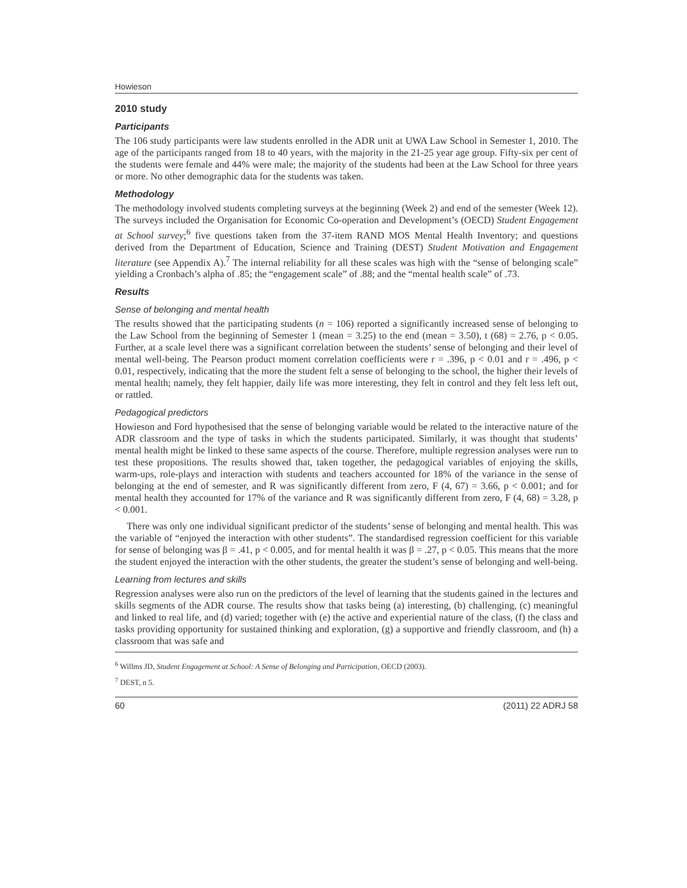Howieson
2010 study
Participants
The 106 study participants were law students enrolled in the ADR unit at UWA Law School in Semester 1, 2010. The age of the participants ranged from 18 to 40 years, with the majority in the 21-25 year age group. Fifty-six per cent of the students were female and 44% were male; the majority of the students had been at the Law School for three years or more. No other demographic data for the students was taken.
Methodology
The methodology involved students completing surveys at the beginning (Week 2) and end of the semester (Week 12). The surveys included the Organisation for Economic Co-operation and Development’s (OECD) Student Engagement at School survey;<sup>6</sup> five questions taken from the 37-item RAND MOS Mental Health Inventory; and questions derived from the Department of Education, Science and Training (DEST) Student Motivation and Engagement literature (see Appendix A).<sup>7</sup> The internal reliability for all these scales was high with the “sense of belonging scale” yielding a Cronbach’s alpha of .85; the “engagement scale” of .88; and the “mental health scale” of .73.
Results
Sense of belonging and mental health
The results showed that the participating students (n = 106) reported a significantly increased sense of belonging to the Law School from the beginning of Semester 1 (mean = 3.25) to the end (mean = 3.50), t (68) = 2.76, p < 0.05. Further, at a scale level there was a significant correlation between the students’ sense of belonging and their level of mental well-being. The Pearson product moment correlation coefficients were r = .396, p < 0.01 and r = .496, p < 0.01, respectively, indicating that the more the student felt a sense of belonging to the school, the higher their levels of mental health; namely, they felt happier, daily life was more interesting, they felt in control and they felt less left out, or rattled.
Pedagogical predictors
Howieson and Ford hypothesised that the sense of belonging variable would be related to the interactive nature of the ADR classroom and the type of tasks in which the students participated. Similarly, it was thought that students’ mental health might be linked to these same aspects of the course. Therefore, multiple regression analyses were run to test these propositions. The results showed that, taken together, the pedagogical variables of enjoying the skills, warm-ups, role-plays and interaction with students and teachers accounted for 18% of the variance in the sense of belonging at the end of semester, and R was significantly different from zero, F (4, 67) = 3.66, p < 0.001; and for mental health they accounted for 17% of the variance and R was significantly different from zero, F (4, 68) = 3.28, p < 0.001.
There was only one individual significant predictor of the students’ sense of belonging and mental health. This was the variable of “enjoyed the interaction with other students”. The standardised regression coefficient for this variable for sense of belonging was β = .41, p < 0.005, and for mental health it was β = .27, p < 0.05. This means that the more the student enjoyed the interaction with the other students, the greater the student’s sense of belonging and well-being.
Learning from lectures and skills
Regression analyses were also run on the predictors of the level of learning that the students gained in the lectures and skills segments of the ADR course. The results show that tasks being (a) interesting, (b) challenging, (c) meaningful and linked to real life, and (d) varied; together with (e) the active and experiential nature of the class, (f) the class and tasks providing opportunity for sustained thinking and exploration, (g) a supportive and friendly classroom, and (h) a classroom that was safe and
<sup>6</sup> Willms JD, Student Engagement at School: A Sense of Belonging and Participation, OECD (2003).
<sup>7</sup> DEST, n 5.
60 (2011) 22 ADRJ 58